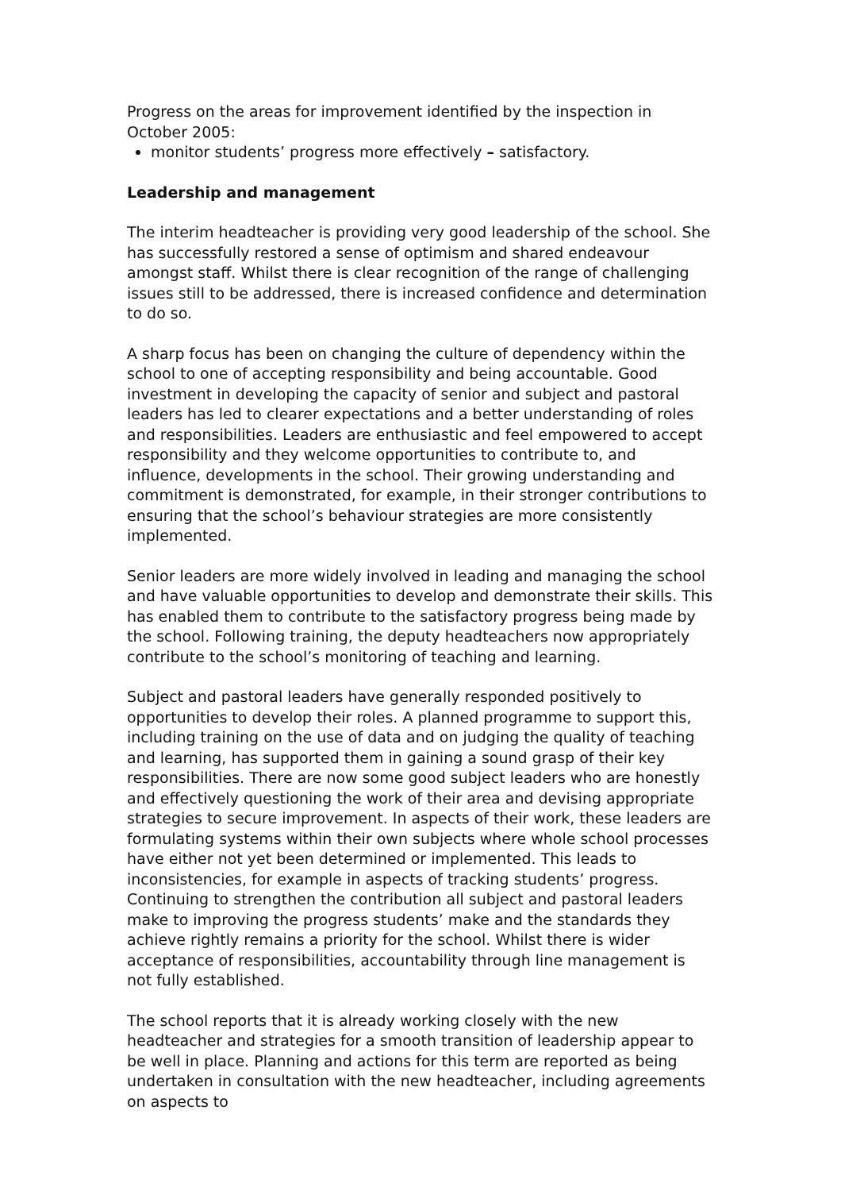Progress on the areas for improvement identified by the inspection in October 2005:
monitor students’ progress more effectively – satisfactory.
Leadership and management
The interim headteacher is providing very good leadership of the school. She has successfully restored a sense of optimism and shared endeavour amongst staff. Whilst there is clear recognition of the range of challenging issues still to be addressed, there is increased confidence and determination to do so.
A sharp focus has been on changing the culture of dependency within the school to one of accepting responsibility and being accountable. Good investment in developing the capacity of senior and subject and pastoral leaders has led to clearer expectations and a better understanding of roles and responsibilities. Leaders are enthusiastic and feel empowered to accept responsibility and they welcome opportunities to contribute to, and influence, developments in the school. Their growing understanding and commitment is demonstrated, for example, in their stronger contributions to ensuring that the school’s behaviour strategies are more consistently implemented.
Senior leaders are more widely involved in leading and managing the school and have valuable opportunities to develop and demonstrate their skills. This has enabled them to contribute to the satisfactory progress being made by the school. Following training, the deputy headteachers now appropriately contribute to the school’s monitoring of teaching and learning.
Subject and pastoral leaders have generally responded positively to opportunities to develop their roles. A planned programme to support this, including training on the use of data and on judging the quality of teaching and learning, has supported them in gaining a sound grasp of their key responsibilities. There are now some good subject leaders who are honestly and effectively questioning the work of their area and devising appropriate strategies to secure improvement. In aspects of their work, these leaders are formulating systems within their own subjects where whole school processes have either not yet been determined or implemented. This leads to inconsistencies, for example in aspects of tracking students’ progress. Continuing to strengthen the contribution all subject and pastoral leaders make to improving the progress students’ make and the standards they achieve rightly remains a priority for the school. Whilst there is wider acceptance of responsibilities, accountability through line management is not fully established.
The school reports that it is already working closely with the new headteacher and strategies for a smooth transition of leadership appear to be well in place. Planning and actions for this term are reported as being undertaken in consultation with the new headteacher, including agreements on aspects to